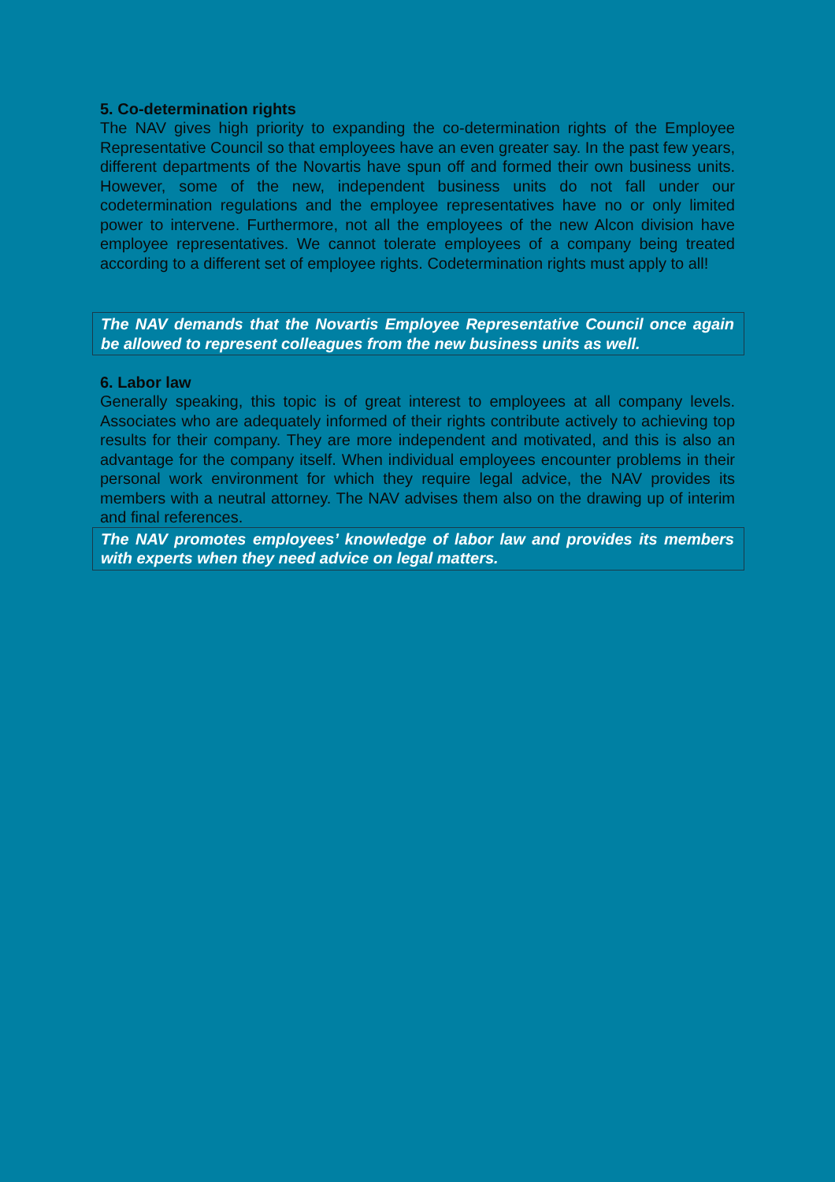5. Co-determination rights
The NAV gives high priority to expanding the co-determination rights of the Employee Representative Council so that employees have an even greater say. In the past few years, different departments of the Novartis have spun off and formed their own business units. However, some of the new, independent business units do not fall under our codetermination regulations and the employee representatives have no or only limited power to intervene. Furthermore, not all the employees of the new Alcon division have employee representatives. We cannot tolerate employees of a company being treated according to a different set of employee rights. Codetermination rights must apply to all!
The NAV demands that the Novartis Employee Representative Council once again be allowed to represent colleagues from the new business units as well.
6. Labor law
Generally speaking, this topic is of great interest to employees at all company levels. Associates who are adequately informed of their rights contribute actively to achieving top results for their company. They are more independent and motivated, and this is also an advantage for the company itself. When individual employees encounter problems in their personal work environment for which they require legal advice, the NAV provides its members with a neutral attorney. The NAV advises them also on the drawing up of interim and final references.
The NAV promotes employees’ knowledge of labor law and provides its members with experts when they need advice on legal matters.